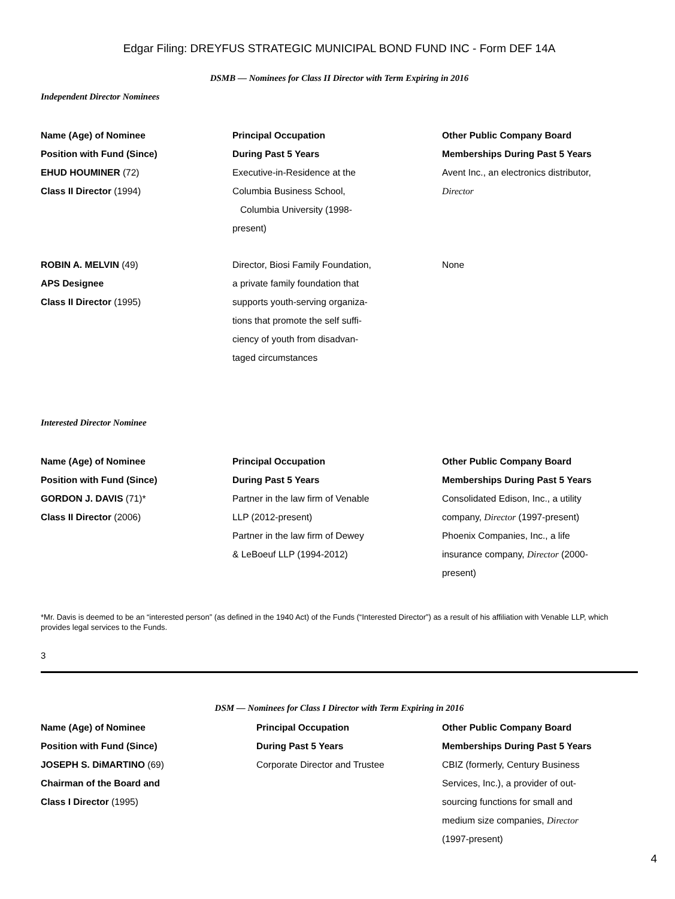Edgar Filing: DREYFUS STRATEGIC MUNICIPAL BOND FUND INC - Form DEF 14A
DSMB — Nominees for Class II Director with Term Expiring in 2016
Independent Director Nominees
| Name (Age) of Nominee Position with Fund (Since) | Principal Occupation During Past 5 Years | Other Public Company Board Memberships During Past 5 Years |
| EHUD HOUMINER (72) Class II Director (1994) | Executive-in-Residence at the Columbia Business School, Columbia University (1998- present) | Avent Inc., an electronics distributor, Director |
| ROBIN A. MELVIN (49) APS Designee Class II Director (1995) | Director, Biosi Family Foundation, a private family foundation that supports youth-serving organiza- tions that promote the self suffi- ciency of youth from disadvan- taged circumstances | None |
Interested Director Nominee
| Name (Age) of Nominee Position with Fund (Since) | Principal Occupation During Past 5 Years | Other Public Company Board Memberships During Past 5 Years |
| GORDON J. DAVIS (71)* Class II Director (2006) | Partner in the law firm of Venable LLP (2012-present) Partner in the law firm of Dewey & LeBoeuf LLP (1994-2012) | Consolidated Edison, Inc., a utility company, Director (1997-present) Phoenix Companies, Inc., a life insurance company, Director (2000- present) |
*Mr. Davis is deemed to be an “interested person” (as defined in the 1940 Act) of the Funds (“Interested Director”) as a result of his affiliation with Venable LLP, which provides legal services to the Funds.
3
DSM — Nominees for Class I Director with Term Expiring in 2016
| Name (Age) of Nominee Position with Fund (Since) | Principal Occupation During Past 5 Years | Other Public Company Board Memberships During Past 5 Years |
| JOSEPH S. DiMARTINO (69) Chairman of the Board and Class I Director (1995) | Corporate Director and Trustee | CBIZ (formerly, Century Business Services, Inc.), a provider of out- sourcing functions for small and medium size companies, Director (1997-present) |
4